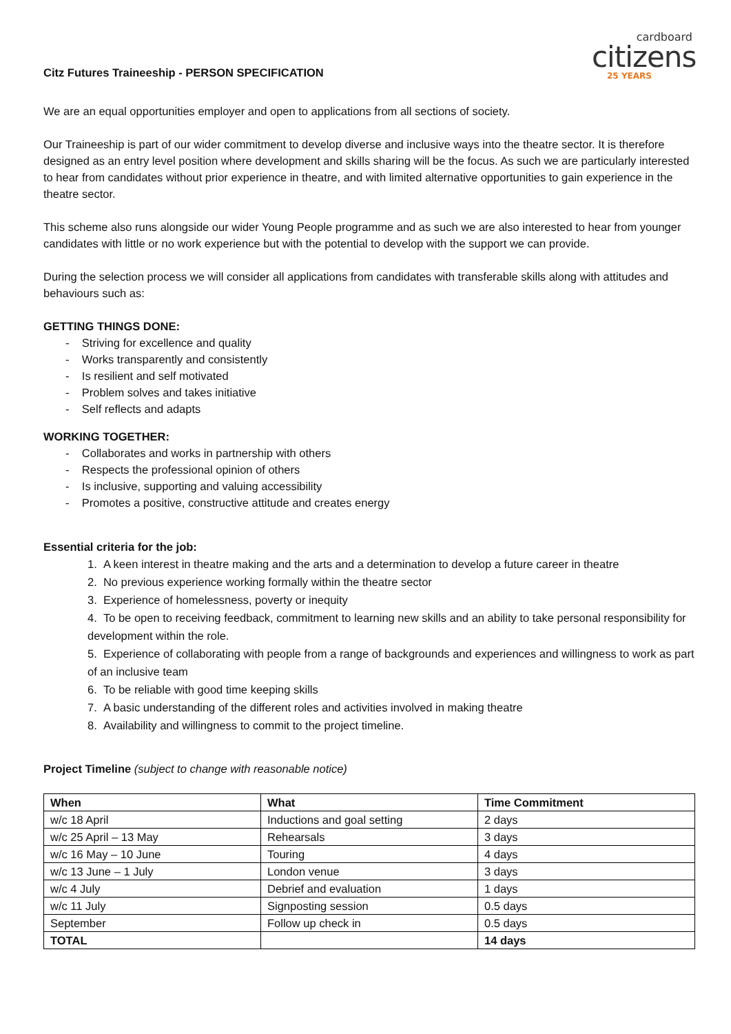Citz Futures Traineeship - PERSON SPECIFICATION
cardboard
citizens
25 YEARS
We are an equal opportunities employer and open to applications from all sections of society.
Our Traineeship is part of our wider commitment to develop diverse and inclusive ways into the theatre sector. It is therefore designed as an entry level position where development and skills sharing will be the focus. As such we are particularly interested to hear from candidates without prior experience in theatre, and with limited alternative opportunities to gain experience in the theatre sector.
This scheme also runs alongside our wider Young People programme and as such we are also interested to hear from younger candidates with little or no work experience but with the potential to develop with the support we can provide.
During the selection process we will consider all applications from candidates with transferable skills along with attitudes and behaviours such as:
GETTING THINGS DONE:
- Striving for excellence and quality
- Works transparently and consistently
- Is resilient and self motivated
- Problem solves and takes initiative
- Self reflects and adapts
WORKING TOGETHER:
- Collaborates and works in partnership with others
- Respects the professional opinion of others
- Is inclusive, supporting and valuing accessibility
- Promotes a positive, constructive attitude and creates energy
Essential criteria for the job:
1. A keen interest in theatre making and the arts and a determination to develop a future career in theatre
2. No previous experience working formally within the theatre sector
3. Experience of homelessness, poverty or inequity
4. To be open to receiving feedback, commitment to learning new skills and an ability to take personal responsibility for development within the role.
5. Experience of collaborating with people from a range of backgrounds and experiences and willingness to work as part of an inclusive team
6. To be reliable with good time keeping skills
7. A basic understanding of the different roles and activities involved in making theatre
8. Availability and willingness to commit to the project timeline.
Project Timeline (subject to change with reasonable notice)
| When | What | Time Commitment |
| --- | --- | --- |
| w/c 18 April | Inductions and goal setting | 2 days |
| w/c 25 April – 13 May | Rehearsals | 3 days |
| w/c 16 May – 10 June | Touring | 4 days |
| w/c 13 June – 1 July | London venue | 3 days |
| w/c 4 July | Debrief and evaluation | 1 days |
| w/c 11 July | Signposting session | 0.5 days |
| September | Follow up check in | 0.5 days |
| TOTAL | | 14 days |